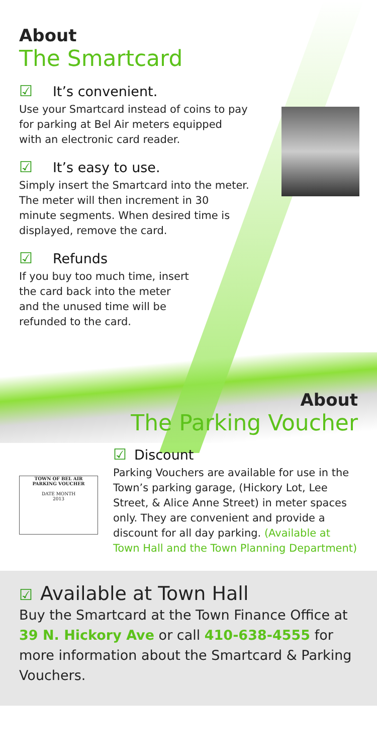About
The Smartcard
☑ It’s convenient.
Use your Smartcard instead of coins to pay
for parking at Bel Air meters equipped
with an electronic card reader.
☑ It’s easy to use.
Simply insert the Smartcard into the meter.
The meter will then increment in 30
minute segments. When desired time is
displayed, remove the card.
☑ Refunds
If you buy too much time, insert
the card back into the meter
and the unused time will be
refunded to the card.
About
The Parking Voucher
TOWN OF BEL AIR
PARKING VOUCHER
DATE MONTH
2013
☑ Discount
Parking Vouchers are available for use in the Town’s parking garage, (Hickory Lot, Lee Street, & Alice Anne Street) in meter spaces only. They are convenient and provide a discount for all day parking. (Available at Town Hall and the Town Planning Department)
☑ Available at Town Hall
Buy the Smartcard at the Town Finance Office at 39 N. Hickory Ave or call 410-638-4555 for more information about the Smartcard & Parking Vouchers.